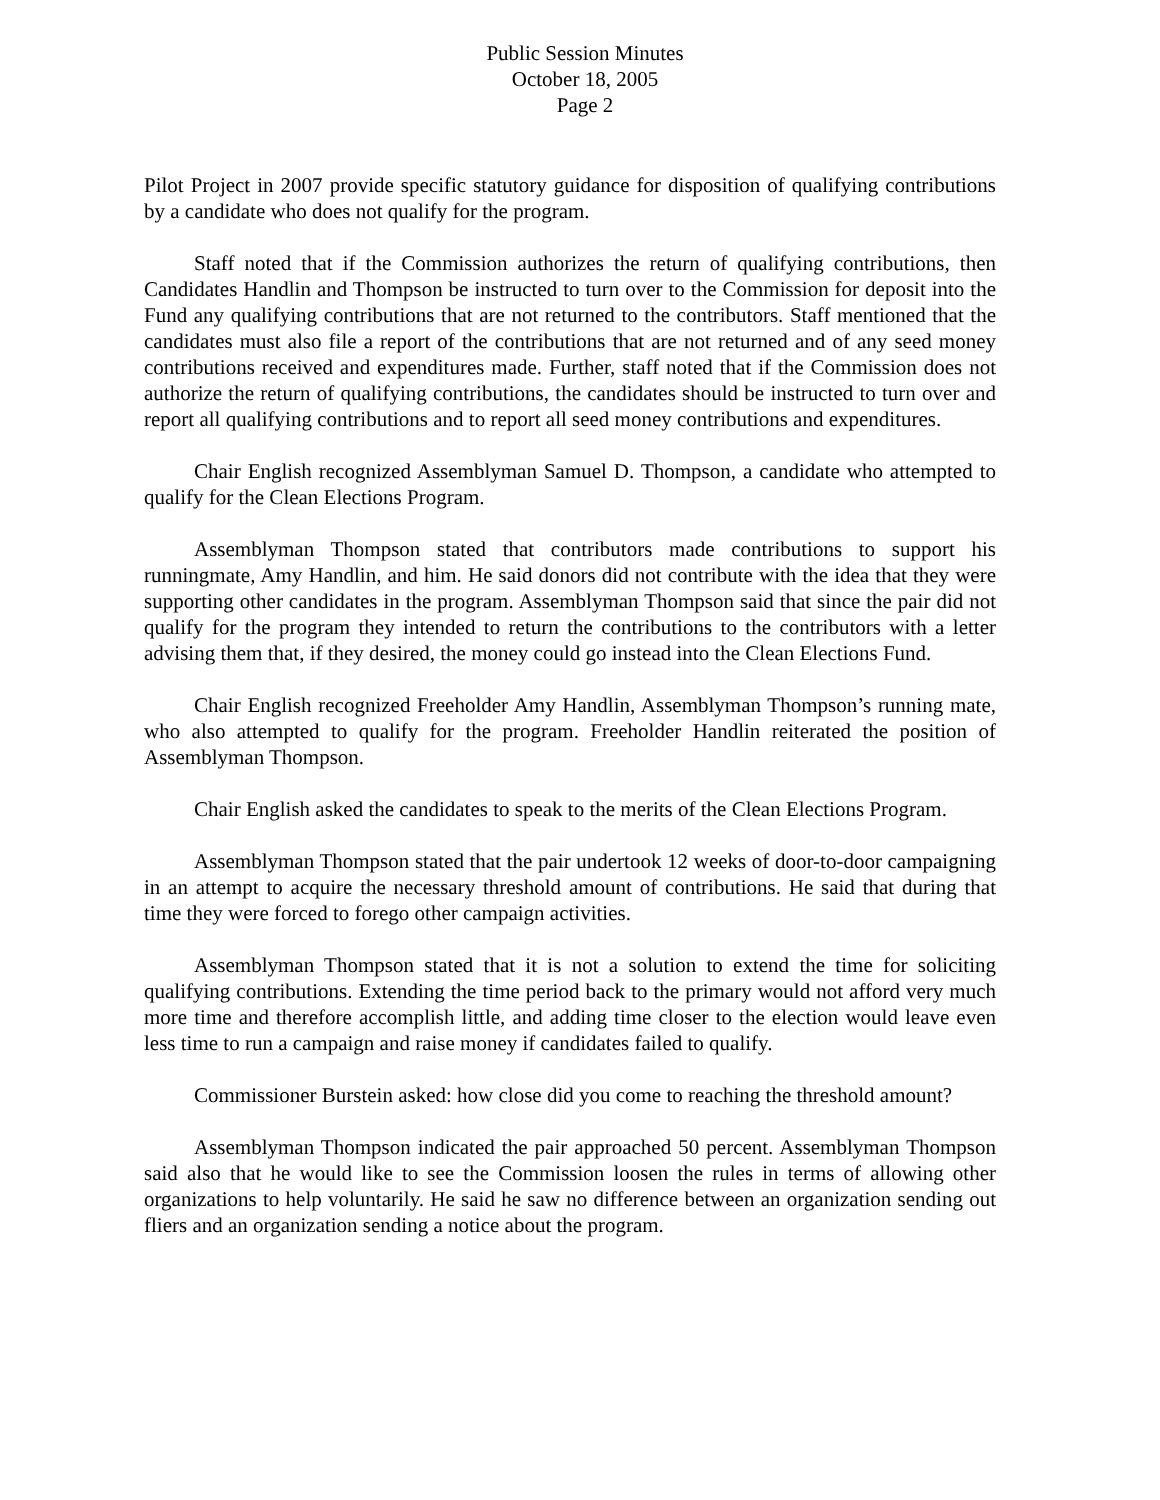Public Session Minutes
October 18, 2005
Page 2
Pilot Project in 2007 provide specific statutory guidance for disposition of qualifying contributions by a candidate who does not qualify for the program.
Staff noted that if the Commission authorizes the return of qualifying contributions, then Candidates Handlin and Thompson be instructed to turn over to the Commission for deposit into the Fund any qualifying contributions that are not returned to the contributors. Staff mentioned that the candidates must also file a report of the contributions that are not returned and of any seed money contributions received and expenditures made. Further, staff noted that if the Commission does not authorize the return of qualifying contributions, the candidates should be instructed to turn over and report all qualifying contributions and to report all seed money contributions and expenditures.
Chair English recognized Assemblyman Samuel D. Thompson, a candidate who attempted to qualify for the Clean Elections Program.
Assemblyman Thompson stated that contributors made contributions to support his runningmate, Amy Handlin, and him. He said donors did not contribute with the idea that they were supporting other candidates in the program. Assemblyman Thompson said that since the pair did not qualify for the program they intended to return the contributions to the contributors with a letter advising them that, if they desired, the money could go instead into the Clean Elections Fund.
Chair English recognized Freeholder Amy Handlin, Assemblyman Thompson’s running mate, who also attempted to qualify for the program. Freeholder Handlin reiterated the position of Assemblyman Thompson.
Chair English asked the candidates to speak to the merits of the Clean Elections Program.
Assemblyman Thompson stated that the pair undertook 12 weeks of door-to-door campaigning in an attempt to acquire the necessary threshold amount of contributions. He said that during that time they were forced to forego other campaign activities.
Assemblyman Thompson stated that it is not a solution to extend the time for soliciting qualifying contributions. Extending the time period back to the primary would not afford very much more time and therefore accomplish little, and adding time closer to the election would leave even less time to run a campaign and raise money if candidates failed to qualify.
Commissioner Burstein asked: how close did you come to reaching the threshold amount?
Assemblyman Thompson indicated the pair approached 50 percent. Assemblyman Thompson said also that he would like to see the Commission loosen the rules in terms of allowing other organizations to help voluntarily. He said he saw no difference between an organization sending out fliers and an organization sending a notice about the program.